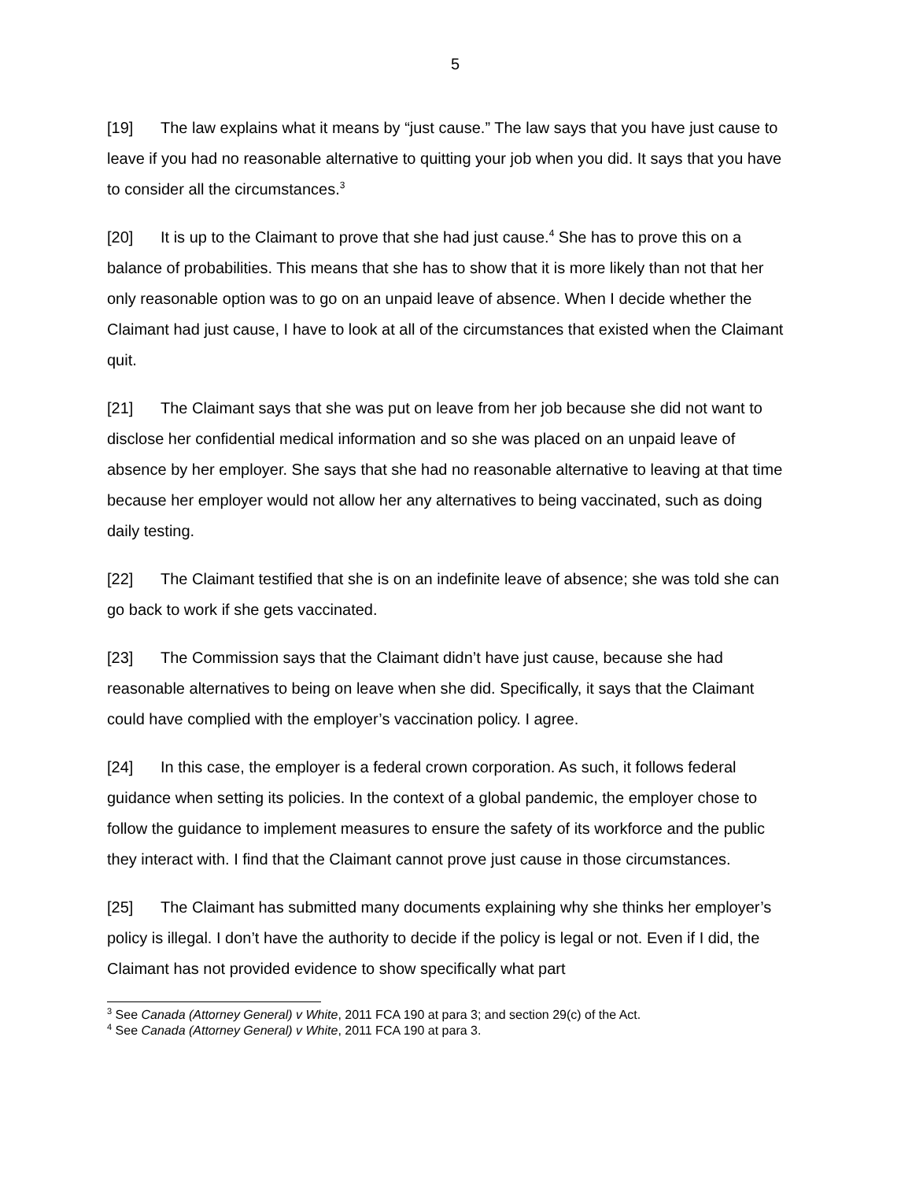5
[19] The law explains what it means by “just cause.” The law says that you have just cause to leave if you had no reasonable alternative to quitting your job when you did. It says that you have to consider all the circumstances.<sup>3</sup>
[20] It is up to the Claimant to prove that she had just cause.<sup>4</sup> She has to prove this on a balance of probabilities. This means that she has to show that it is more likely than not that her only reasonable option was to go on an unpaid leave of absence. When I decide whether the Claimant had just cause, I have to look at all of the circumstances that existed when the Claimant quit.
[21] The Claimant says that she was put on leave from her job because she did not want to disclose her confidential medical information and so she was placed on an unpaid leave of absence by her employer. She says that she had no reasonable alternative to leaving at that time because her employer would not allow her any alternatives to being vaccinated, such as doing daily testing.
[22] The Claimant testified that she is on an indefinite leave of absence; she was told she can go back to work if she gets vaccinated.
[23] The Commission says that the Claimant didn’t have just cause, because she had reasonable alternatives to being on leave when she did. Specifically, it says that the Claimant could have complied with the employer’s vaccination policy. I agree.
[24] In this case, the employer is a federal crown corporation. As such, it follows federal guidance when setting its policies. In the context of a global pandemic, the employer chose to follow the guidance to implement measures to ensure the safety of its workforce and the public they interact with. I find that the Claimant cannot prove just cause in those circumstances.
[25] The Claimant has submitted many documents explaining why she thinks her employer’s policy is illegal. I don’t have the authority to decide if the policy is legal or not. Even if I did, the Claimant has not provided evidence to show specifically what part
<sup>3</sup> See Canada (Attorney General) v White, 2011 FCA 190 at para 3; and section 29(c) of the Act.
<sup>4</sup> See Canada (Attorney General) v White, 2011 FCA 190 at para 3.